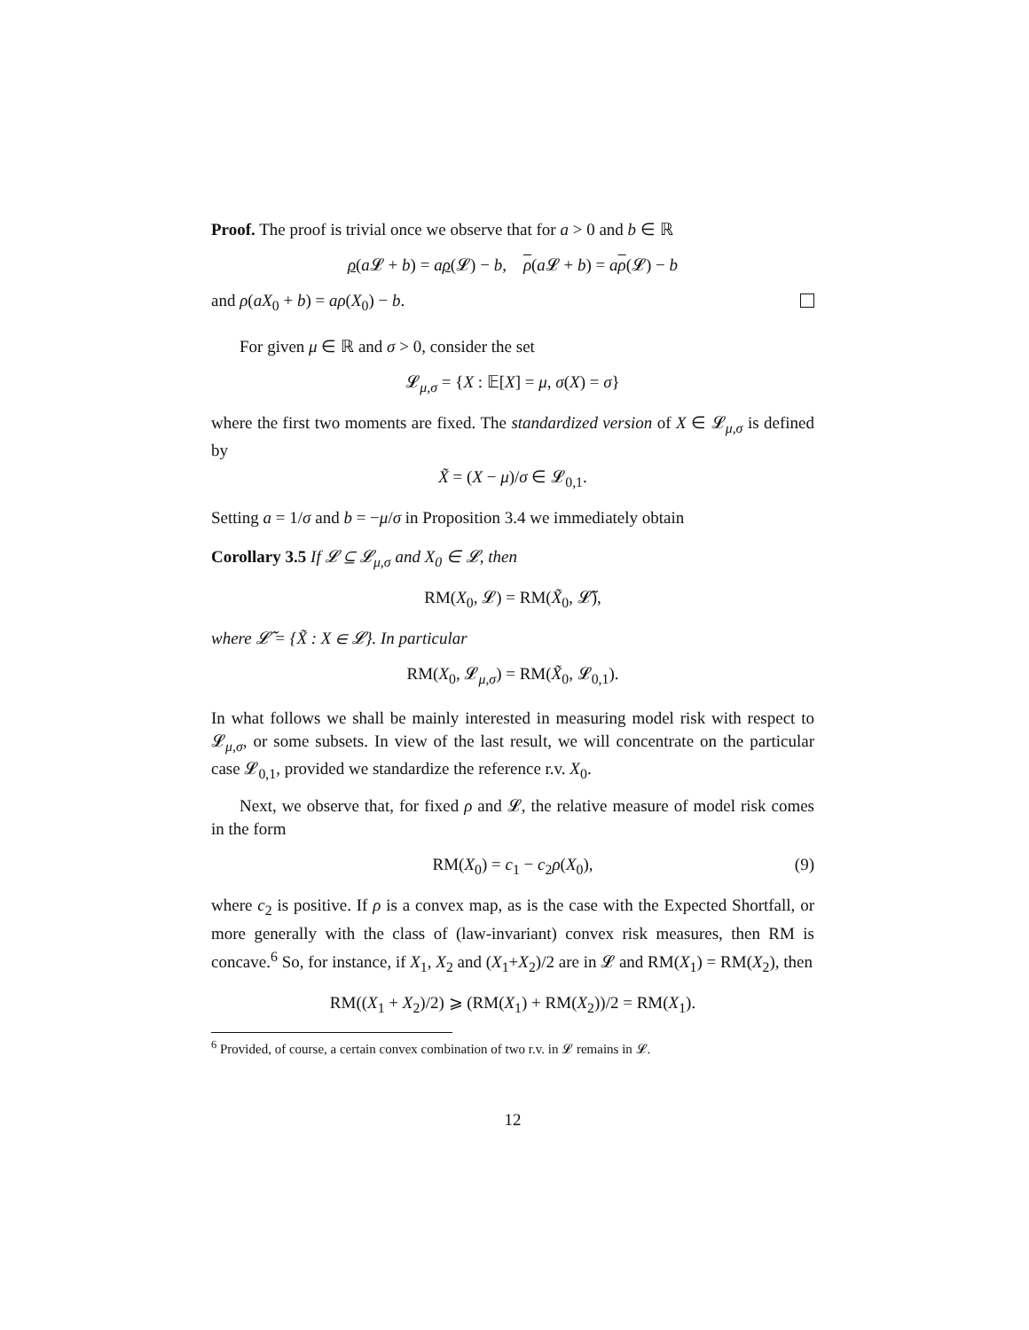Proof. The proof is trivial once we observe that for a > 0 and b ∈ ℝ
ρ(a 𝓛 + b) = aρ(𝓛) − b, ρ(a 𝓛 + b) = aρ(𝓛) − b
and ρ(aX<sub>0</sub> + b) = aρ(X<sub>0</sub>) − b.
For given μ ∈ ℝ and σ > 0, consider the set
𝓛<sub>μ,σ</sub> = {X : 𝔼[X] = μ, σ(X) = σ}
where the first two moments are fixed. The standardized version of X ∈ 𝓛<sub>μ,σ</sub> is defined by
X̃ = (X − μ)/σ ∈ 𝓛<sub>0,1</sub>.
Setting a = 1/σ and b = −μ/σ in Proposition 3.4 we immediately obtain
Corollary 3.5 If 𝓛 ⊆ 𝓛<sub>μ,σ</sub> and X<sub>0</sub> ∈ 𝓛, then
RM(X<sub>0</sub>, 𝓛) = RM(X̃<sub>0</sub>, 𝓛̃),
where 𝓛̃ = {X̃ : X ∈ 𝓛}. In particular
RM(X<sub>0</sub>, 𝓛<sub>μ,σ</sub>) = RM(X̃<sub>0</sub>, 𝓛<sub>0,1</sub>).
In what follows we shall be mainly interested in measuring model risk with respect to 𝓛<sub>μ,σ</sub>, or some subsets. In view of the last result, we will concentrate on the particular case 𝓛<sub>0,1</sub>, provided we standardize the reference r.v. X<sub>0</sub>.
Next, we observe that, for fixed ρ and 𝓛, the relative measure of model risk comes in the form
RM(X<sub>0</sub>) = c<sub>1</sub> − c<sub>2</sub>ρ(X<sub>0</sub>), (9)
where c<sub>2</sub> is positive. If ρ is a convex map, as is the case with the Expected Shortfall, or more generally with the class of (law-invariant) convex risk measures, then RM is concave.<sup>6</sup> So, for instance, if X<sub>1</sub>, X<sub>2</sub> and (X<sub>1</sub>+X<sub>2</sub>)/2 are in 𝓛 and RM(X<sub>1</sub>) = RM(X<sub>2</sub>), then
RM((X<sub>1</sub> + X<sub>2</sub>)/2) ⩾ (RM(X<sub>1</sub>) + RM(X<sub>2</sub>))/2 = RM(X<sub>1</sub>).
<sup>6</sup> Provided, of course, a certain convex combination of two r.v. in 𝓛 remains in 𝓛.
12